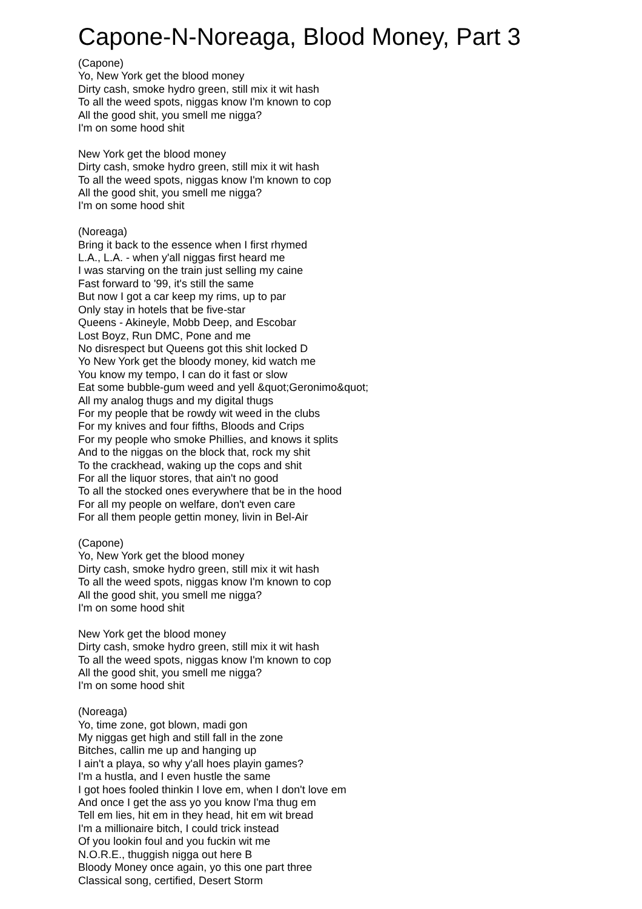Capone-N-Noreaga, Blood Money, Part 3
(Capone)
Yo, New York get the blood money
Dirty cash, smoke hydro green, still mix it wit hash
To all the weed spots, niggas know I'm known to cop
All the good shit, you smell me nigga?
I'm on some hood shit
New York get the blood money
Dirty cash, smoke hydro green, still mix it wit hash
To all the weed spots, niggas know I'm known to cop
All the good shit, you smell me nigga?
I'm on some hood shit
(Noreaga)
Bring it back to the essence when I first rhymed
L.A., L.A. - when y'all niggas first heard me
I was starving on the train just selling my caine
Fast forward to '99, it's still the same
But now I got a car keep my rims, up to par
Only stay in hotels that be five-star
Queens - Akineyle, Mobb Deep, and Escobar
Lost Boyz, Run DMC, Pone and me
No disrespect but Queens got this shit locked D
Yo New York get the bloody money, kid watch me
You know my tempo, I can do it fast or slow
Eat some bubble-gum weed and yell &quot;Geronimo&quot;
All my analog thugs and my digital thugs
For my people that be rowdy wit weed in the clubs
For my knives and four fifths, Bloods and Crips
For my people who smoke Phillies, and knows it splits
And to the niggas on the block that, rock my shit
To the crackhead, waking up the cops and shit
For all the liquor stores, that ain't no good
To all the stocked ones everywhere that be in the hood
For all my people on welfare, don't even care
For all them people gettin money, livin in Bel-Air
(Capone)
Yo, New York get the blood money
Dirty cash, smoke hydro green, still mix it wit hash
To all the weed spots, niggas know I'm known to cop
All the good shit, you smell me nigga?
I'm on some hood shit
New York get the blood money
Dirty cash, smoke hydro green, still mix it wit hash
To all the weed spots, niggas know I'm known to cop
All the good shit, you smell me nigga?
I'm on some hood shit
(Noreaga)
Yo, time zone, got blown, madi gon
My niggas get high and still fall in the zone
Bitches, callin me up and hanging up
I ain't a playa, so why y'all hoes playin games?
I'm a hustla, and I even hustle the same
I got hoes fooled thinkin I love em, when I don't love em
And once I get the ass yo you know I'ma thug em
Tell em lies, hit em in they head, hit em wit bread
I'm a millionaire bitch, I could trick instead
Of you lookin foul and you fuckin wit me
N.O.R.E., thuggish nigga out here B
Bloody Money once again, yo this one part three
Classical song, certified, Desert Storm